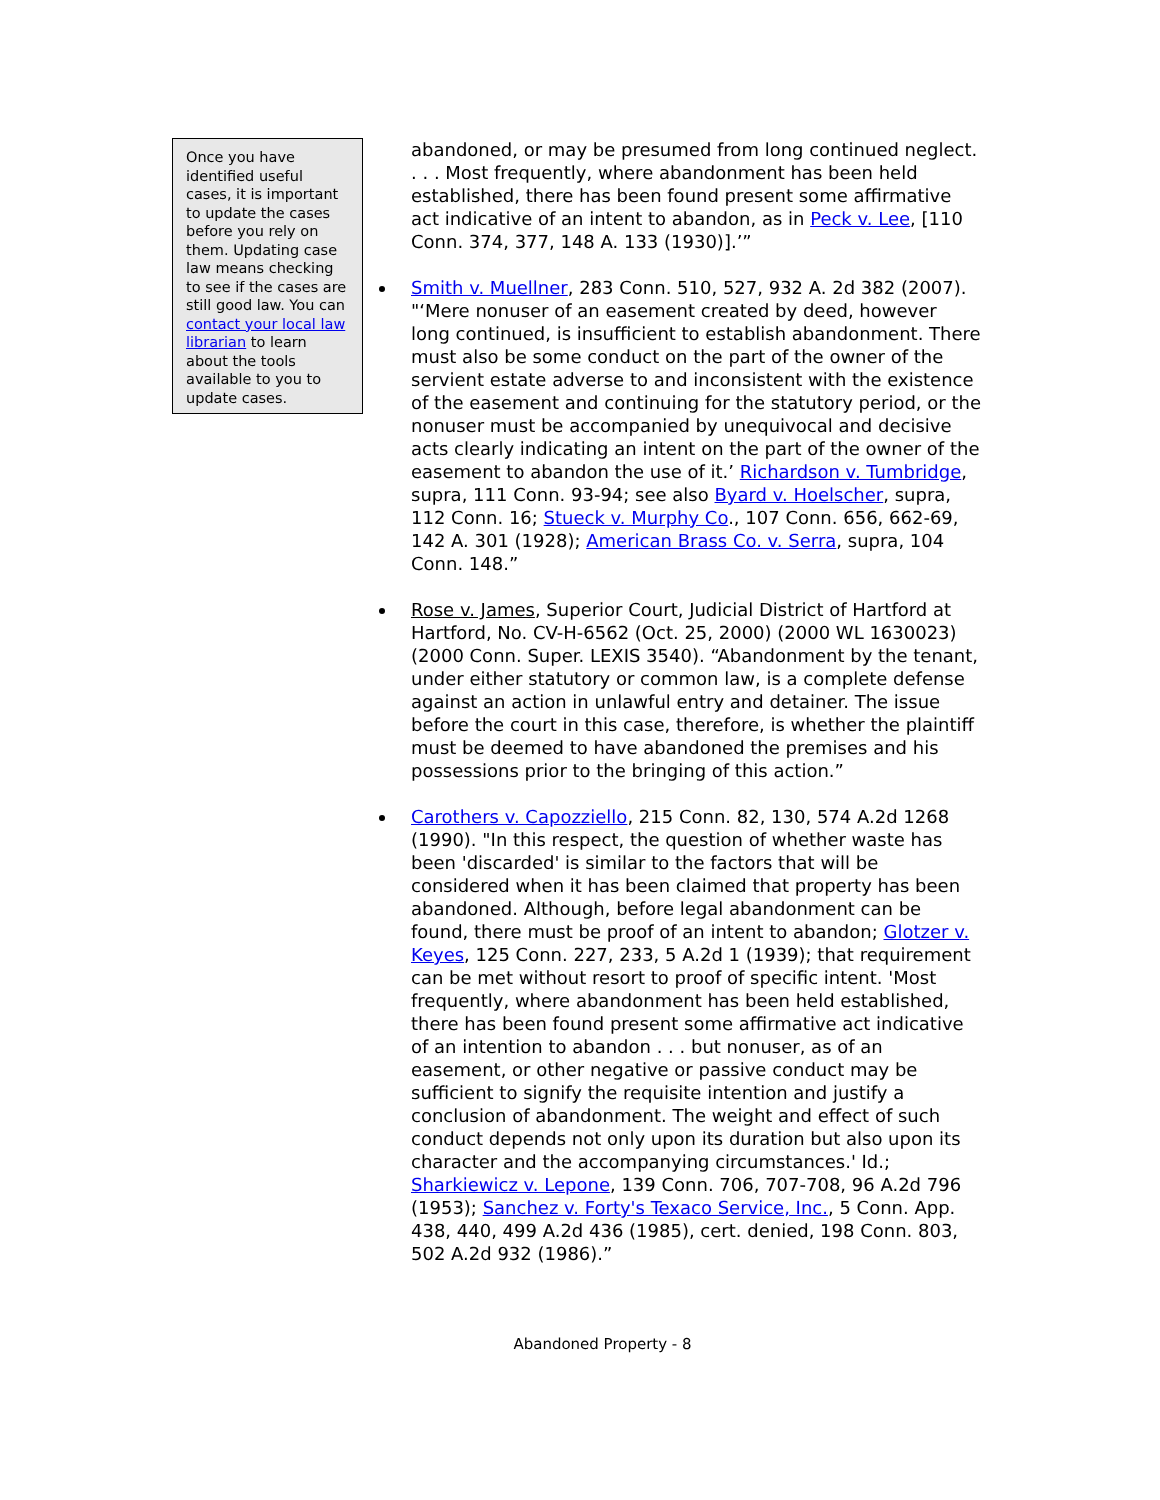Once you have identified useful cases, it is important to update the cases before you rely on them. Updating case law means checking to see if the cases are still good law. You can contact your local law librarian to learn about the tools available to you to update cases.
abandoned, or may be presumed from long continued neglect. . . . Most frequently, where abandonment has been held established, there has been found present some affirmative act indicative of an intent to abandon, as in Peck v. Lee, [110 Conn. 374, 377, 148 A. 133 (1930)].’”
Smith v. Muellner, 283 Conn. 510, 527, 932 A. 2d 382 (2007). "‘Mere nonuser of an easement created by deed, however long continued, is insufficient to establish abandonment. There must also be some conduct on the part of the owner of the servient estate adverse to and inconsistent with the existence of the easement and continuing for the statutory period, or the nonuser must be accompanied by unequivocal and decisive acts clearly indicating an intent on the part of the owner of the easement to abandon the use of it.’ Richardson v. Tumbridge, supra, 111 Conn. 93-94; see also Byard v. Hoelscher, supra, 112 Conn. 16; Stueck v. Murphy Co., 107 Conn. 656, 662-69, 142 A. 301 (1928); American Brass Co. v. Serra, supra, 104 Conn. 148.”
Rose v. James, Superior Court, Judicial District of Hartford at Hartford, No. CV-H-6562 (Oct. 25, 2000) (2000 WL 1630023) (2000 Conn. Super. LEXIS 3540). “Abandonment by the tenant, under either statutory or common law, is a complete defense against an action in unlawful entry and detainer. The issue before the court in this case, therefore, is whether the plaintiff must be deemed to have abandoned the premises and his possessions prior to the bringing of this action.”
Carothers v. Capozziello, 215 Conn. 82, 130, 574 A.2d 1268 (1990). "In this respect, the question of whether waste has been 'discarded' is similar to the factors that will be considered when it has been claimed that property has been abandoned. Although, before legal abandonment can be found, there must be proof of an intent to abandon; Glotzer v. Keyes, 125 Conn. 227, 233, 5 A.2d 1 (1939); that requirement can be met without resort to proof of specific intent. 'Most frequently, where abandonment has been held established, there has been found present some affirmative act indicative of an intention to abandon . . . but nonuser, as of an easement, or other negative or passive conduct may be sufficient to signify the requisite intention and justify a conclusion of abandonment. The weight and effect of such conduct depends not only upon its duration but also upon its character and the accompanying circumstances.' Id.; Sharkiewicz v. Lepone, 139 Conn. 706, 707-708, 96 A.2d 796 (1953); Sanchez v. Forty's Texaco Service, Inc., 5 Conn. App. 438, 440, 499 A.2d 436 (1985), cert. denied, 198 Conn. 803, 502 A.2d 932 (1986).”
Abandoned Property - 8